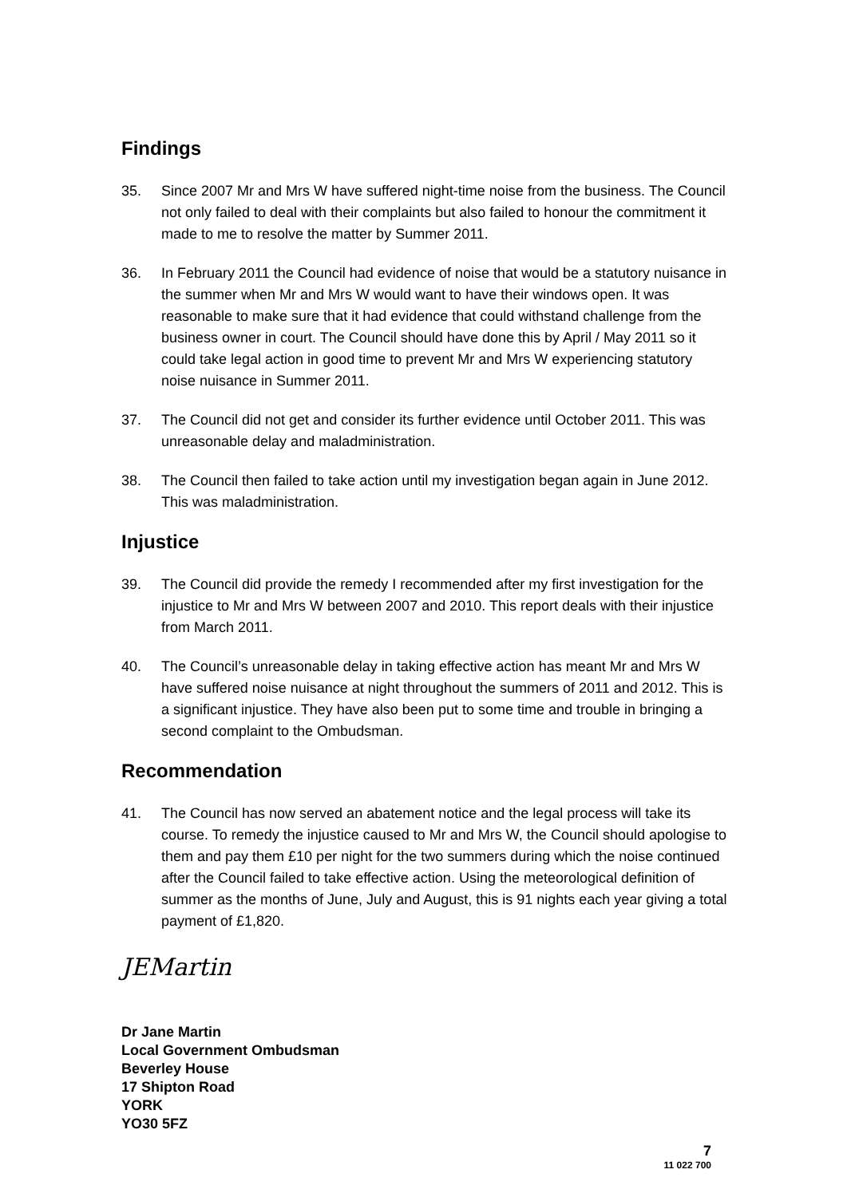Findings
35. Since 2007 Mr and Mrs W have suffered night-time noise from the business. The Council not only failed to deal with their complaints but also failed to honour the commitment it made to me to resolve the matter by Summer 2011.
36. In February 2011 the Council had evidence of noise that would be a statutory nuisance in the summer when Mr and Mrs W would want to have their windows open. It was reasonable to make sure that it had evidence that could withstand challenge from the business owner in court. The Council should have done this by April / May 2011 so it could take legal action in good time to prevent Mr and Mrs W experiencing statutory noise nuisance in Summer 2011.
37. The Council did not get and consider its further evidence until October 2011. This was unreasonable delay and maladministration.
38. The Council then failed to take action until my investigation began again in June 2012. This was maladministration.
Injustice
39. The Council did provide the remedy I recommended after my first investigation for the injustice to Mr and Mrs W between 2007 and 2010. This report deals with their injustice from March 2011.
40. The Council’s unreasonable delay in taking effective action has meant Mr and Mrs W have suffered noise nuisance at night throughout the summers of 2011 and 2012. This is a significant injustice. They have also been put to some time and trouble in bringing a second complaint to the Ombudsman.
Recommendation
41. The Council has now served an abatement notice and the legal process will take its course. To remedy the injustice caused to Mr and Mrs W, the Council should apologise to them and pay them £10 per night for the two summers during which the noise continued after the Council failed to take effective action. Using the meteorological definition of summer as the months of June, July and August, this is 91 nights each year giving a total payment of £1,820.
JEMartin
Dr Jane Martin
Local Government Ombudsman
Beverley House
17 Shipton Road
YORK
YO30 5FZ
7
11 022 700